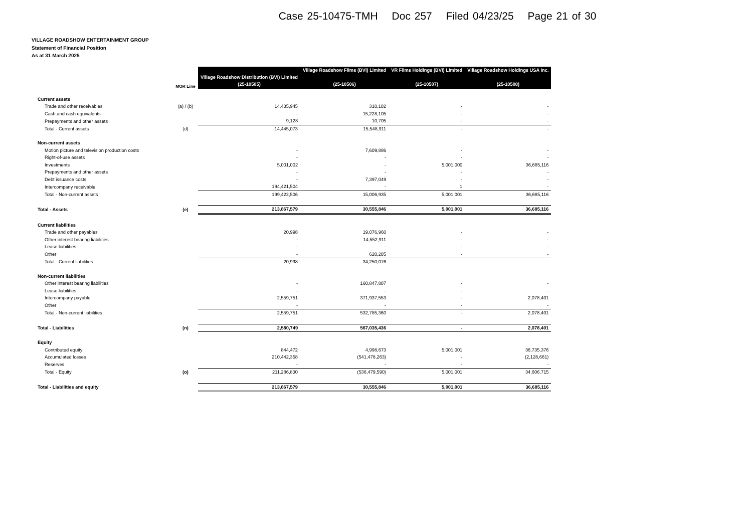Case 25-10475-TMH Doc 257 Filed 04/23/25 Page 21 of 30
VILLAGE ROADSHOW ENTERTAINMENT GROUP
Statement of Financial Position
As at 31 March 2025
| | MOR Line | Village Roadshow Distribution (BVI) Limited (25-10505) | Village Roadshow Films (BVI) Limited (25-10506) | VR Films Holdings (BVI) Limited (25-10507) | Village Roadshow Holdings USA Inc. (25-10508) |
| --- | --- | --- | --- | --- | --- |
| Current assets | | | | | |
| Trade and other receivables | (a) / (b) | 14,435,945 | 310,102 | - | - |
| Cash and cash equivalents | | - | 15,228,105 | - | - |
| Prepayments and other assets | | 9,128 | 10,705 | - | - |
| Total - Current assets | (d) | 14,445,073 | 15,548,911 | - | - |
| Non-current assets | | | | | |
| Motion picture and television production costs | | - | 7,609,886 | - | - |
| Right-of-use assets | | - | - | - | - |
| Investments | | 5,001,002 | - | 5,001,000 | 36,685,116 |
| Prepayments and other assets | | - | - | - | - |
| Debt issuance costs | | - | 7,397,049 | - | - |
| Intercompany receivable | | 194,421,504 | - | 1 | - |
| Total - Non-current assets | | 199,422,506 | 15,006,935 | 5,001,001 | 36,685,116 |
| Total - Assets | (e) | 213,867,579 | 30,555,846 | 5,001,001 | 36,685,116 |
| Current liabilities | | | | | |
| Trade and other payables | | 20,998 | 19,076,960 | - | - |
| Other interest bearing liabilities | | - | 14,552,911 | - | - |
| Lease liabilities | | - | - | - | - |
| Other | | - | 620,205 | - | - |
| Total - Current liabilities | | 20,998 | 34,250,076 | - | - |
| Non-current liabilities | | | | | |
| Other interest bearing liabilities | | - | 160,847,807 | - | - |
| Lease liabilities | | - | - | - | - |
| Intercompany payable | | 2,559,751 | 371,937,553 | - | 2,078,401 |
| Other | | - | - | - | - |
| Total - Non-current liabilities | | 2,559,751 | 532,785,360 | - | 2,078,401 |
| Total - Liabilities | (n) | 2,580,749 | 567,035,436 | - | 2,078,401 |
| Equity | | | | | |
| Contributed equity | | 844,472 | 4,998,673 | 5,001,001 | 36,735,376 |
| Accumulated losses | | 210,442,358 | (541,478,263) | - | (2,128,661) |
| Reserves | | - | - | - | - |
| Total - Equity | (o) | 211,286,830 | (536,479,590) | 5,001,001 | 34,606,715 |
| Total - Liabilities and equity | | 213,867,579 | 30,555,846 | 5,001,001 | 36,685,116 |